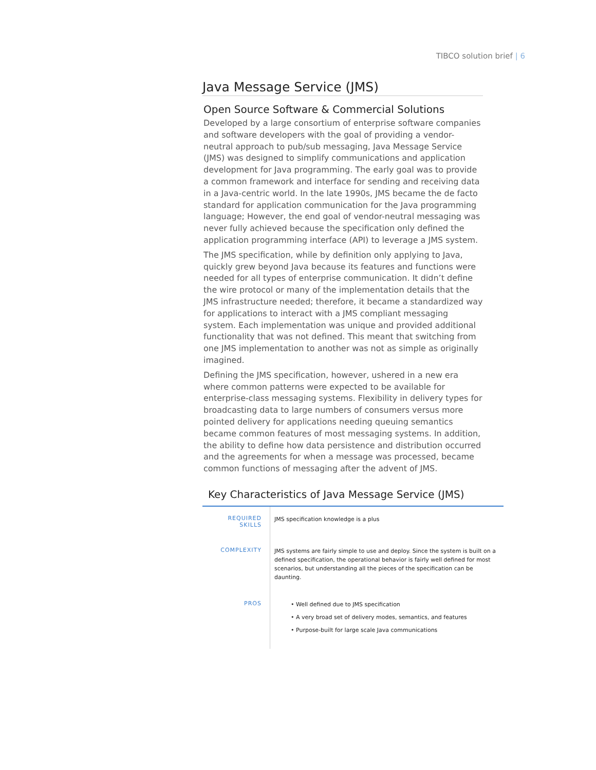TIBCO solution brief | 6
Java Message Service (JMS)
Open Source Software & Commercial Solutions
Developed by a large consortium of enterprise software companies and software developers with the goal of providing a vendor-neutral approach to pub/sub messaging, Java Message Service (JMS) was designed to simplify communications and application development for Java programming. The early goal was to provide a common framework and interface for sending and receiving data in a Java-centric world. In the late 1990s, JMS became the de facto standard for application communication for the Java programming language; However, the end goal of vendor-neutral messaging was never fully achieved because the specification only defined the application programming interface (API) to leverage a JMS system.
The JMS specification, while by definition only applying to Java, quickly grew beyond Java because its features and functions were needed for all types of enterprise communication. It didn’t define the wire protocol or many of the implementation details that the JMS infrastructure needed; therefore, it became a standardized way for applications to interact with a JMS compliant messaging system. Each implementation was unique and provided additional functionality that was not defined. This meant that switching from one JMS implementation to another was not as simple as originally imagined.
Defining the JMS specification, however, ushered in a new era where common patterns were expected to be available for enterprise-class messaging systems. Flexibility in delivery types for broadcasting data to large numbers of consumers versus more pointed delivery for applications needing queuing semantics became common features of most messaging systems. In addition, the ability to define how data persistence and distribution occurred and the agreements for when a message was processed, became common functions of messaging after the advent of JMS.
Key Characteristics of Java Message Service (JMS)
| REQUIRED SKILLS | JMS specification knowledge is a plus |
| COMPLEXITY | JMS systems are fairly simple to use and deploy. Since the system is built on a defined specification, the operational behavior is fairly well defined for most scenarios, but understanding all the pieces of the specification can be daunting. |
| PROS | • Well defined due to JMS specification • A very broad set of delivery modes, semantics, and features • Purpose-built for large scale Java communications |